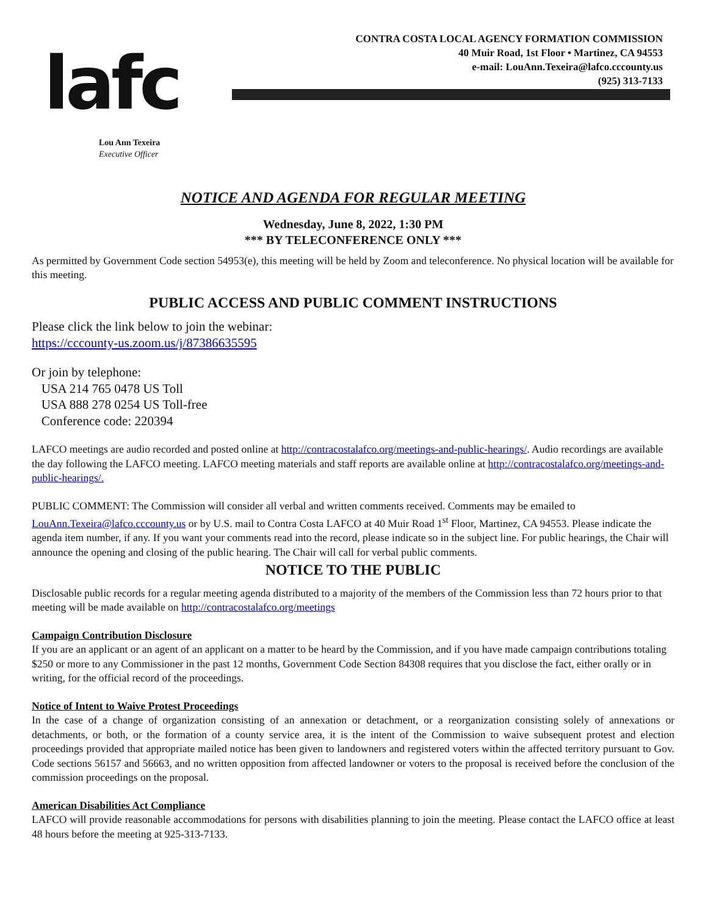lafc
CONTRA COSTA LOCAL AGENCY FORMATION COMMISSION
40 Muir Road, 1st Floor • Martinez, CA 94553
e-mail: LouAnn.Texeira@lafco.cccounty.us
(925) 313-7133
Lou Ann Texeira
Executive Officer
NOTICE AND AGENDA FOR REGULAR MEETING
Wednesday, June 8, 2022, 1:30 PM
*** BY TELECONFERENCE ONLY ***
As permitted by Government Code section 54953(e), this meeting will be held by Zoom and teleconference. No physical location will be available for this meeting.
PUBLIC ACCESS AND PUBLIC COMMENT INSTRUCTIONS
Please click the link below to join the webinar:
https://cccounty-us.zoom.us/j/87386635595
Or join by telephone:
USA 214 765 0478 US Toll
USA 888 278 0254 US Toll-free
Conference code: 220394
LAFCO meetings are audio recorded and posted online at http://contracostalafco.org/meetings-and-public-hearings/. Audio recordings are available the day following the LAFCO meeting. LAFCO meeting materials and staff reports are available online at http://contracostalafco.org/meetings-and-public-hearings/.
PUBLIC COMMENT: The Commission will consider all verbal and written comments received. Comments may be emailed to LouAnn.Texeira@lafco.cccounty.us or by U.S. mail to Contra Costa LAFCO at 40 Muir Road 1<sup>st</sup> Floor, Martinez, CA 94553. Please indicate the agenda item number, if any. If you want your comments read into the record, please indicate so in the subject line. For public hearings, the Chair will announce the opening and closing of the public hearing. The Chair will call for verbal public comments.
NOTICE TO THE PUBLIC
Disclosable public records for a regular meeting agenda distributed to a majority of the members of the Commission less than 72 hours prior to that meeting will be made available on http://contracostalafco.org/meetings
Campaign Contribution Disclosure
If you are an applicant or an agent of an applicant on a matter to be heard by the Commission, and if you have made campaign contributions totaling $250 or more to any Commissioner in the past 12 months, Government Code Section 84308 requires that you disclose the fact, either orally or in writing, for the official record of the proceedings.
Notice of Intent to Waive Protest Proceedings
In the case of a change of organization consisting of an annexation or detachment, or a reorganization consisting solely of annexations or detachments, or both, or the formation of a county service area, it is the intent of the Commission to waive subsequent protest and election proceedings provided that appropriate mailed notice has been given to landowners and registered voters within the affected territory pursuant to Gov. Code sections 56157 and 56663, and no written opposition from affected landowner or voters to the proposal is received before the conclusion of the commission proceedings on the proposal.
American Disabilities Act Compliance
LAFCO will provide reasonable accommodations for persons with disabilities planning to join the meeting. Please contact the LAFCO office at least 48 hours before the meeting at 925-313-7133.